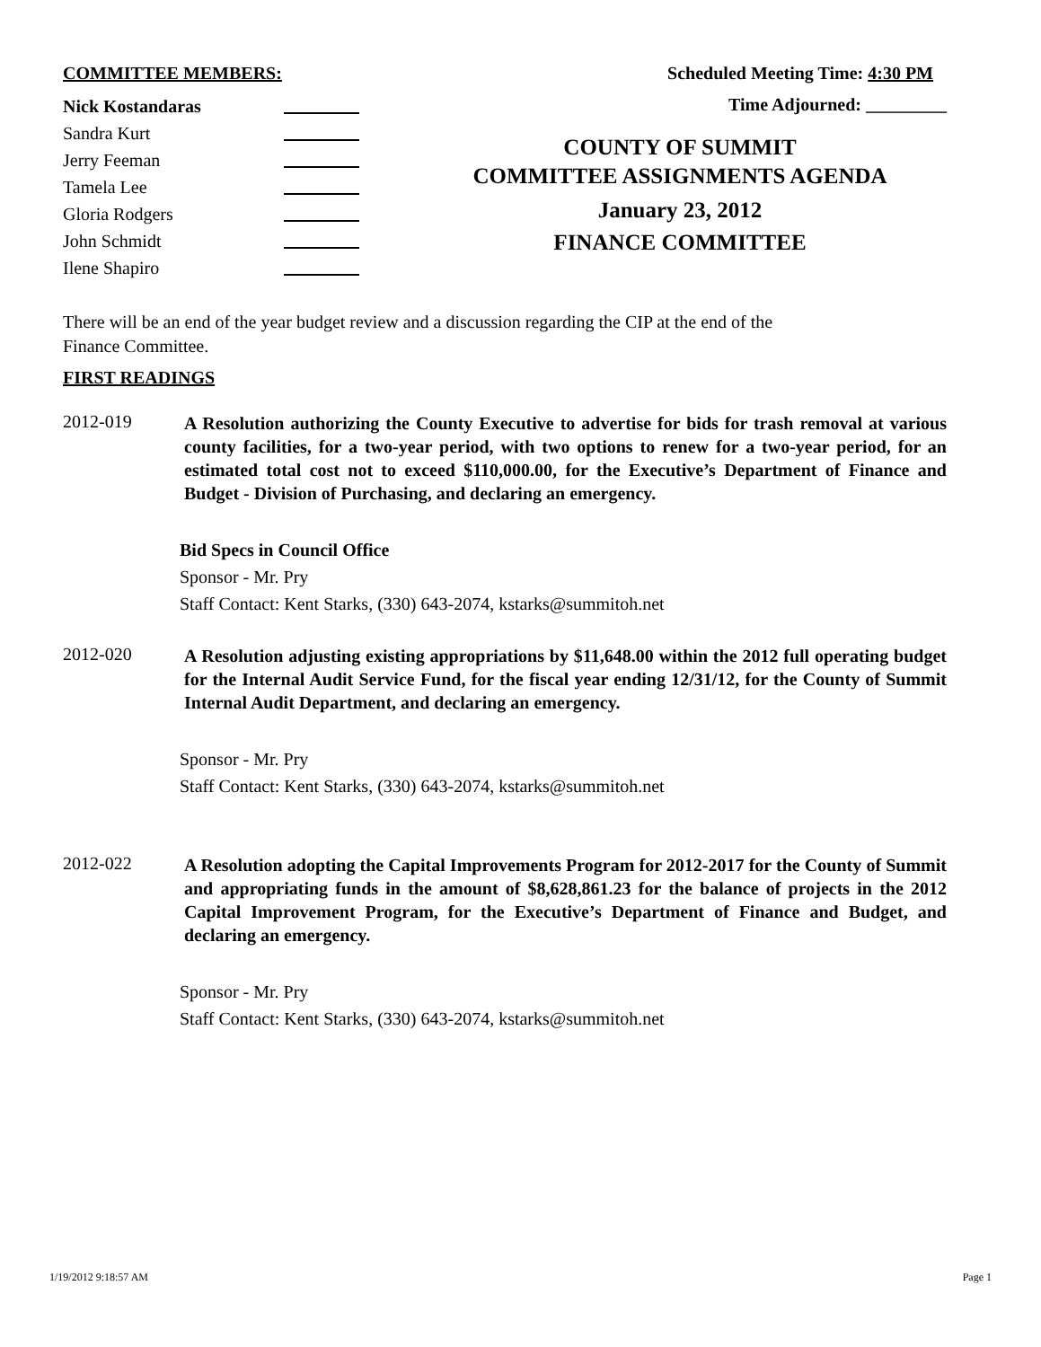COMMITTEE MEMBERS:
Nick Kostandaras
Sandra Kurt
Jerry Feeman
Tamela Lee
Gloria Rodgers
John Schmidt
Ilene Shapiro
Scheduled Meeting Time: 4:30 PM
Time Adjourned: _________
COUNTY OF SUMMIT
COMMITTEE ASSIGNMENTS AGENDA
January 23, 2012
FINANCE COMMITTEE
There will be an end of the year budget review and a discussion regarding the CIP at the end of the
Finance Committee.
FIRST READINGS
2012-019
A Resolution authorizing the County Executive to advertise for bids for trash removal at various county facilities, for a two-year period, with two options to renew for a two-year period, for an estimated total cost not to exceed $110,000.00, for the Executive’s Department of Finance and Budget - Division of Purchasing, and declaring an emergency.
Bid Specs in Council Office
Sponsor - Mr. Pry
Staff Contact: Kent Starks, (330) 643-2074, kstarks@summitoh.net
2012-020
A Resolution adjusting existing appropriations by $11,648.00 within the 2012 full operating budget for the Internal Audit Service Fund, for the fiscal year ending 12/31/12, for the County of Summit Internal Audit Department, and declaring an emergency.
Sponsor - Mr. Pry
Staff Contact: Kent Starks, (330) 643-2074, kstarks@summitoh.net
2012-022
A Resolution adopting the Capital Improvements Program for 2012-2017 for the County of Summit and appropriating funds in the amount of $8,628,861.23 for the balance of projects in the 2012 Capital Improvement Program, for the Executive’s Department of Finance and Budget, and declaring an emergency.
Sponsor - Mr. Pry
Staff Contact: Kent Starks, (330) 643-2074, kstarks@summitoh.net
1/19/2012 9:18:57 AM Page 1